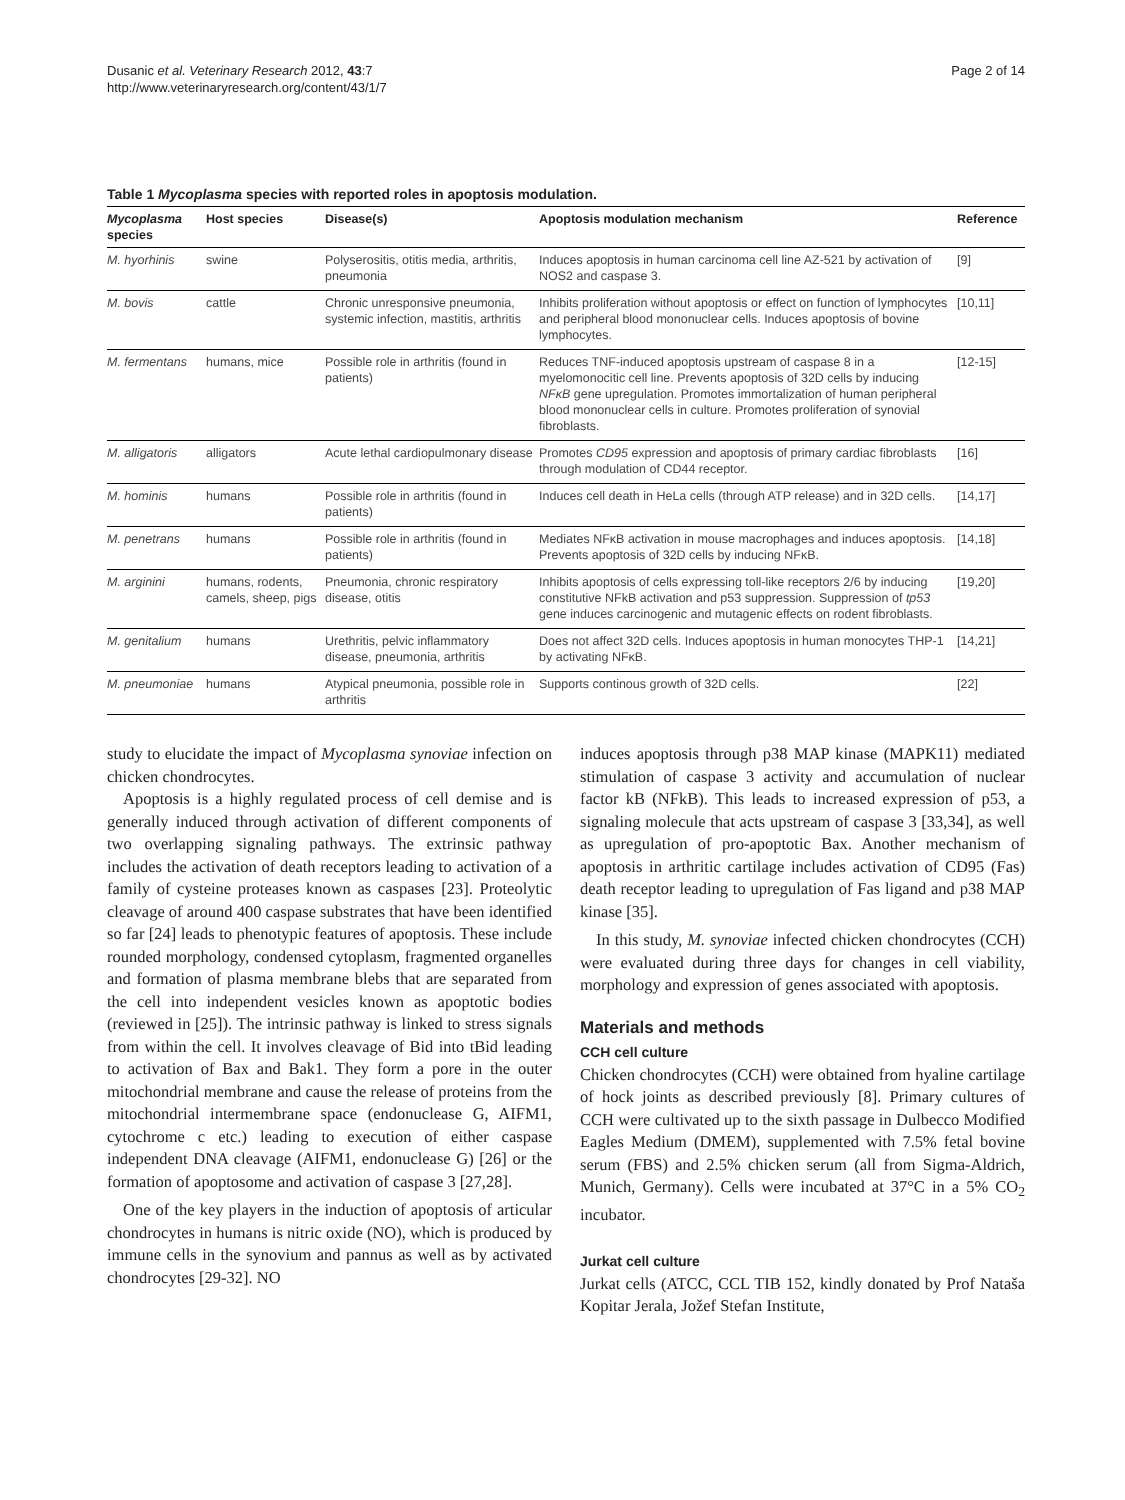Dusanic et al. Veterinary Research 2012, 43:7
http://www.veterinaryresearch.org/content/43/1/7
Page 2 of 14
Table 1 Mycoplasma species with reported roles in apoptosis modulation.
| Mycoplasma species | Host species | Disease(s) | Apoptosis modulation mechanism | Reference |
| --- | --- | --- | --- | --- |
| M. hyorhinis | swine | Polyserositis, otitis media, arthritis, pneumonia | Induces apoptosis in human carcinoma cell line AZ-521 by activation of NOS2 and caspase 3. | [9] |
| M. bovis | cattle | Chronic unresponsive pneumonia, systemic infection, mastitis, arthritis | Inhibits proliferation without apoptosis or effect on function of lymphocytes and peripheral blood mononuclear cells. Induces apoptosis of bovine lymphocytes. | [10,11] |
| M. fermentans | humans, mice | Possible role in arthritis (found in patients) | Reduces TNF-induced apoptosis upstream of caspase 8 in a myelomonocitic cell line. Prevents apoptosis of 32D cells by inducing NFκB gene upregulation. Promotes immortalization of human peripheral blood mononuclear cells in culture. Promotes proliferation of synovial fibroblasts. | [12-15] |
| M. alligatoris | alligators | Acute lethal cardiopulmonary disease | Promotes CD95 expression and apoptosis of primary cardiac fibroblasts through modulation of CD44 receptor. | [16] |
| M. hominis | humans | Possible role in arthritis (found in patients) | Induces cell death in HeLa cells (through ATP release) and in 32D cells. | [14,17] |
| M. penetrans | humans | Possible role in arthritis (found in patients) | Mediates NFκB activation in mouse macrophages and induces apoptosis. Prevents apoptosis of 32D cells by inducing NFκB. | [14,18] |
| M. arginini | humans, rodents, camels, sheep, pigs | Pneumonia, chronic respiratory disease, otitis | Inhibits apoptosis of cells expressing toll-like receptors 2/6 by inducing constitutive NFkB activation and p53 suppression. Suppression of tp53 gene induces carcinogenic and mutagenic effects on rodent fibroblasts. | [19,20] |
| M. genitalium | humans | Urethritis, pelvic inflammatory disease, pneumonia, arthritis | Does not affect 32D cells. Induces apoptosis in human monocytes THP-1 by activating NFκB. | [14,21] |
| M. pneumoniae | humans | Atypical pneumonia, possible role in arthritis | Supports continous growth of 32D cells. | [22] |
study to elucidate the impact of Mycoplasma synoviae infection on chicken chondrocytes.
Apoptosis is a highly regulated process of cell demise and is generally induced through activation of different components of two overlapping signaling pathways. The extrinsic pathway includes the activation of death receptors leading to activation of a family of cysteine proteases known as caspases [23]. Proteolytic cleavage of around 400 caspase substrates that have been identified so far [24] leads to phenotypic features of apoptosis. These include rounded morphology, condensed cytoplasm, fragmented organelles and formation of plasma membrane blebs that are separated from the cell into independent vesicles known as apoptotic bodies (reviewed in [25]). The intrinsic pathway is linked to stress signals from within the cell. It involves cleavage of Bid into tBid leading to activation of Bax and Bak1. They form a pore in the outer mitochondrial membrane and cause the release of proteins from the mitochondrial intermembrane space (endonuclease G, AIFM1, cytochrome c etc.) leading to execution of either caspase independent DNA cleavage (AIFM1, endonuclease G) [26] or the formation of apoptosome and activation of caspase 3 [27,28].
One of the key players in the induction of apoptosis of articular chondrocytes in humans is nitric oxide (NO), which is produced by immune cells in the synovium and pannus as well as by activated chondrocytes [29-32]. NO
induces apoptosis through p38 MAP kinase (MAPK11) mediated stimulation of caspase 3 activity and accumulation of nuclear factor kB (NFkB). This leads to increased expression of p53, a signaling molecule that acts upstream of caspase 3 [33,34], as well as upregulation of pro-apoptotic Bax. Another mechanism of apoptosis in arthritic cartilage includes activation of CD95 (Fas) death receptor leading to upregulation of Fas ligand and p38 MAP kinase [35].
In this study, M. synoviae infected chicken chondrocytes (CCH) were evaluated during three days for changes in cell viability, morphology and expression of genes associated with apoptosis.
Materials and methods
CCH cell culture
Chicken chondrocytes (CCH) were obtained from hyaline cartilage of hock joints as described previously [8]. Primary cultures of CCH were cultivated up to the sixth passage in Dulbecco Modified Eagles Medium (DMEM), supplemented with 7.5% fetal bovine serum (FBS) and 2.5% chicken serum (all from Sigma-Aldrich, Munich, Germany). Cells were incubated at 37°C in a 5% CO<sub>2</sub> incubator.
Jurkat cell culture
Jurkat cells (ATCC, CCL TIB 152, kindly donated by Prof Nataša Kopitar Jerala, Jožef Stefan Institute,